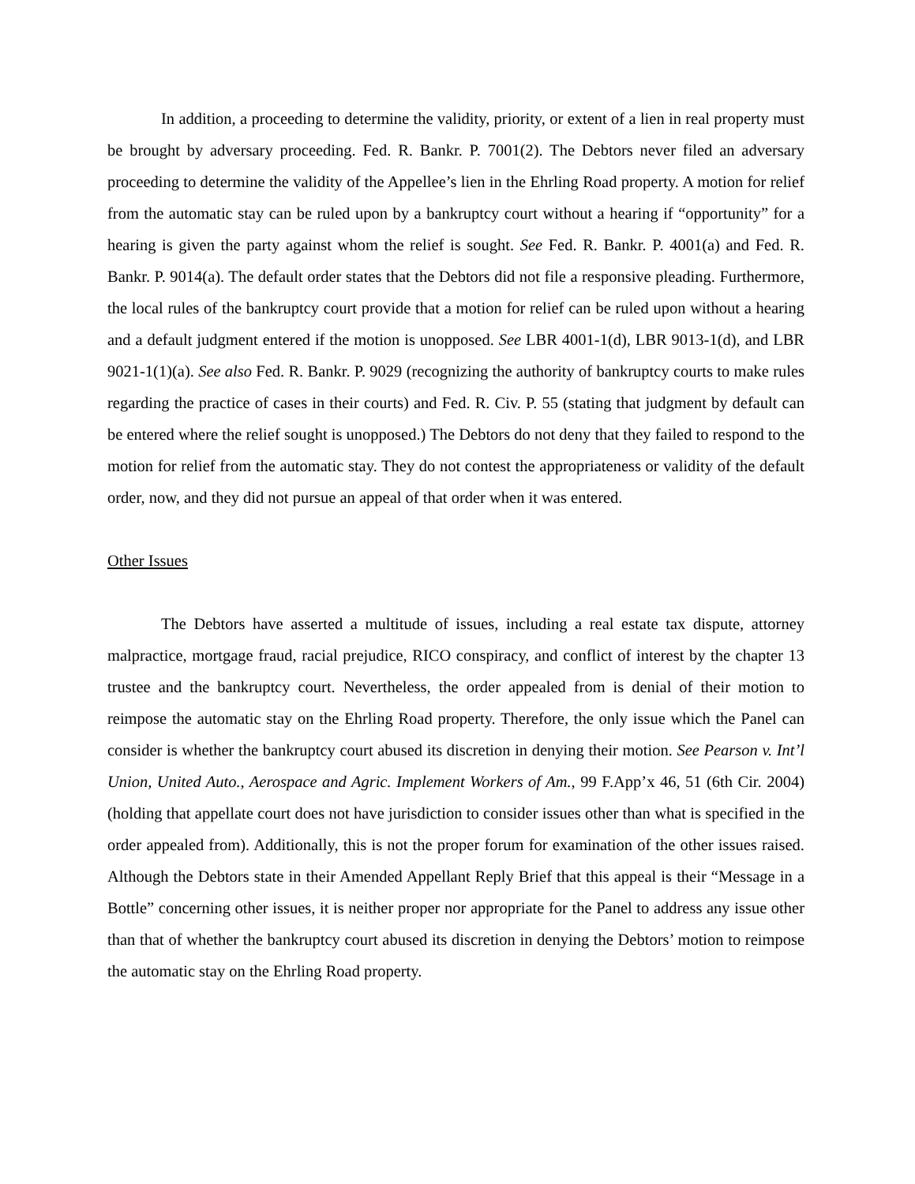In addition, a proceeding to determine the validity, priority, or extent of a lien in real property must be brought by adversary proceeding. Fed. R. Bankr. P. 7001(2). The Debtors never filed an adversary proceeding to determine the validity of the Appellee’s lien in the Ehrling Road property. A motion for relief from the automatic stay can be ruled upon by a bankruptcy court without a hearing if “opportunity” for a hearing is given the party against whom the relief is sought. See Fed. R. Bankr. P. 4001(a) and Fed. R. Bankr. P. 9014(a). The default order states that the Debtors did not file a responsive pleading. Furthermore, the local rules of the bankruptcy court provide that a motion for relief can be ruled upon without a hearing and a default judgment entered if the motion is unopposed. See LBR 4001-1(d), LBR 9013-1(d), and LBR 9021-1(1)(a). See also Fed. R. Bankr. P. 9029 (recognizing the authority of bankruptcy courts to make rules regarding the practice of cases in their courts) and Fed. R. Civ. P. 55 (stating that judgment by default can be entered where the relief sought is unopposed.) The Debtors do not deny that they failed to respond to the motion for relief from the automatic stay. They do not contest the appropriateness or validity of the default order, now, and they did not pursue an appeal of that order when it was entered.
Other Issues
The Debtors have asserted a multitude of issues, including a real estate tax dispute, attorney malpractice, mortgage fraud, racial prejudice, RICO conspiracy, and conflict of interest by the chapter 13 trustee and the bankruptcy court. Nevertheless, the order appealed from is denial of their motion to reimpose the automatic stay on the Ehrling Road property. Therefore, the only issue which the Panel can consider is whether the bankruptcy court abused its discretion in denying their motion. See Pearson v. Int’l Union, United Auto., Aerospace and Agric. Implement Workers of Am., 99 F.App’x 46, 51 (6th Cir. 2004) (holding that appellate court does not have jurisdiction to consider issues other than what is specified in the order appealed from). Additionally, this is not the proper forum for examination of the other issues raised. Although the Debtors state in their Amended Appellant Reply Brief that this appeal is their “Message in a Bottle” concerning other issues, it is neither proper nor appropriate for the Panel to address any issue other than that of whether the bankruptcy court abused its discretion in denying the Debtors’ motion to reimpose the automatic stay on the Ehrling Road property.